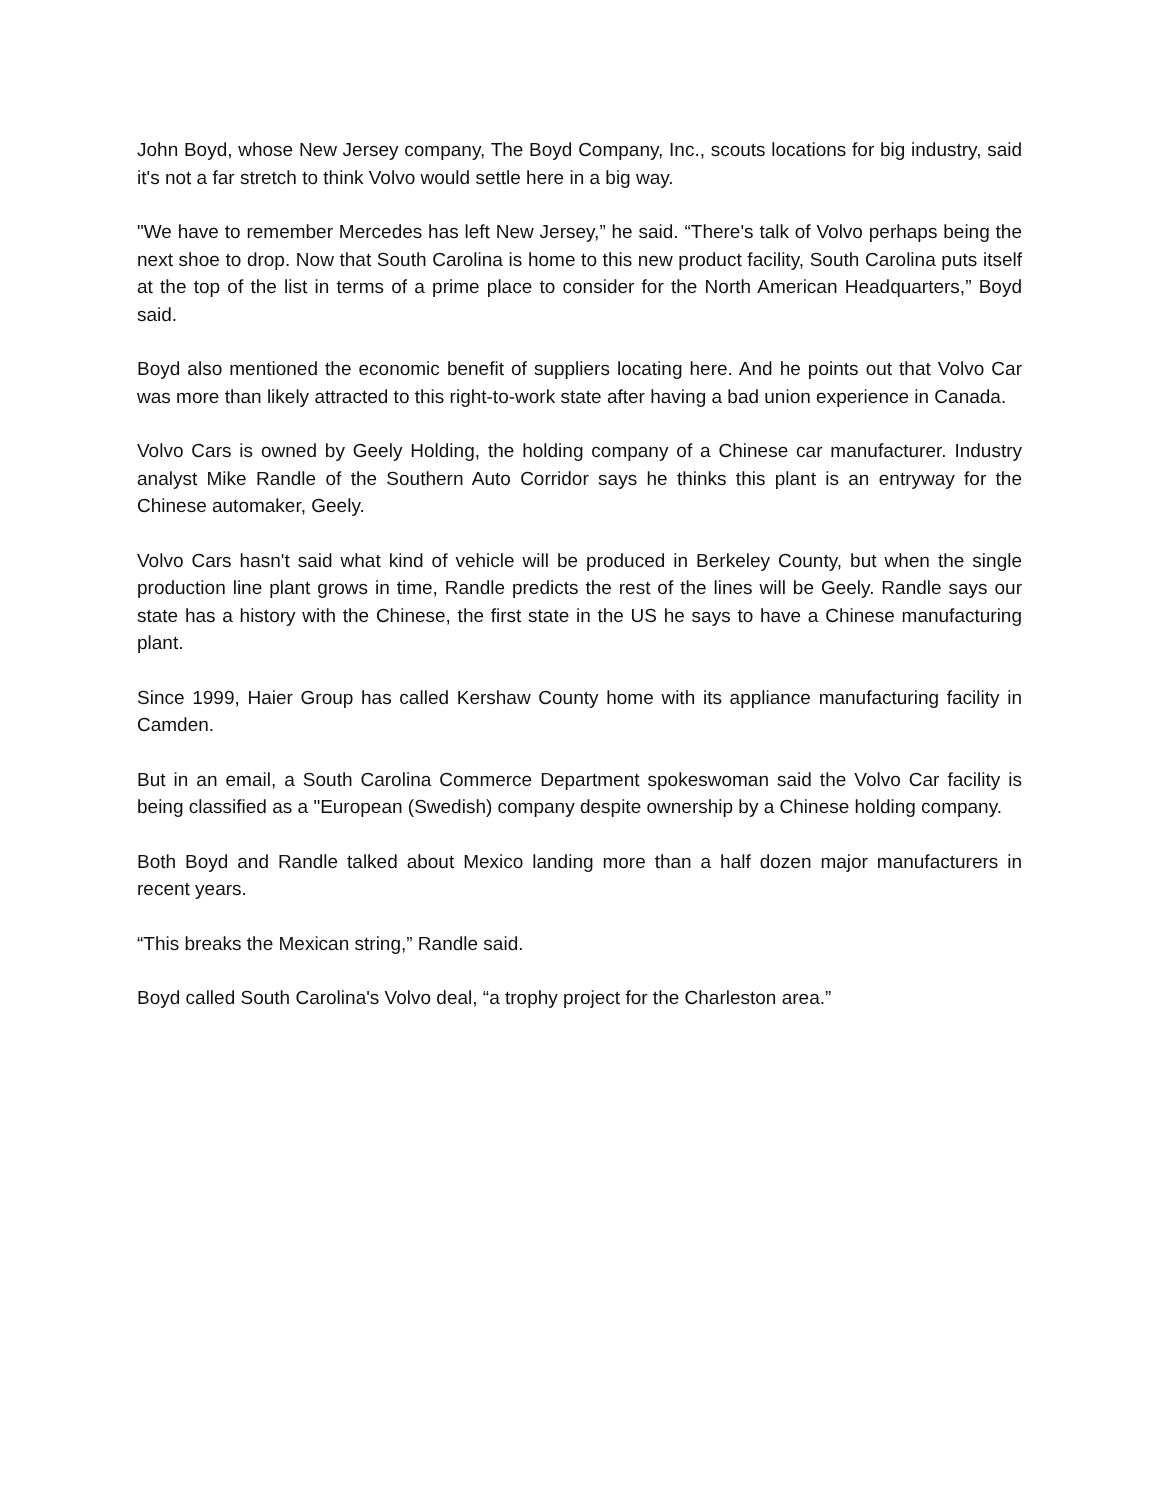John Boyd, whose New Jersey company, The Boyd Company, Inc., scouts locations for big industry, said it's not a far stretch to think Volvo would settle here in a big way.
"We have to remember Mercedes has left New Jersey,” he said. “There's talk of Volvo perhaps being the next shoe to drop. Now that South Carolina is home to this new product facility, South Carolina puts itself at the top of the list in terms of a prime place to consider for the North American Headquarters,” Boyd said.
Boyd also mentioned the economic benefit of suppliers locating here. And he points out that Volvo Car was more than likely attracted to this right-to-work state after having a bad union experience in Canada.
Volvo Cars is owned by Geely Holding, the holding company of a Chinese car manufacturer. Industry analyst Mike Randle of the Southern Auto Corridor says he thinks this plant is an entryway for the Chinese automaker, Geely.
Volvo Cars hasn't said what kind of vehicle will be produced in Berkeley County, but when the single production line plant grows in time, Randle predicts the rest of the lines will be Geely. Randle says our state has a history with the Chinese, the first state in the US he says to have a Chinese manufacturing plant.
Since 1999, Haier Group has called Kershaw County home with its appliance manufacturing facility in Camden.
But in an email, a South Carolina Commerce Department spokeswoman said the Volvo Car facility is being classified as a "European (Swedish) company despite ownership by a Chinese holding company.
Both Boyd and Randle talked about Mexico landing more than a half dozen major manufacturers in recent years.
“This breaks the Mexican string,” Randle said.
Boyd called South Carolina's Volvo deal, “a trophy project for the Charleston area.”